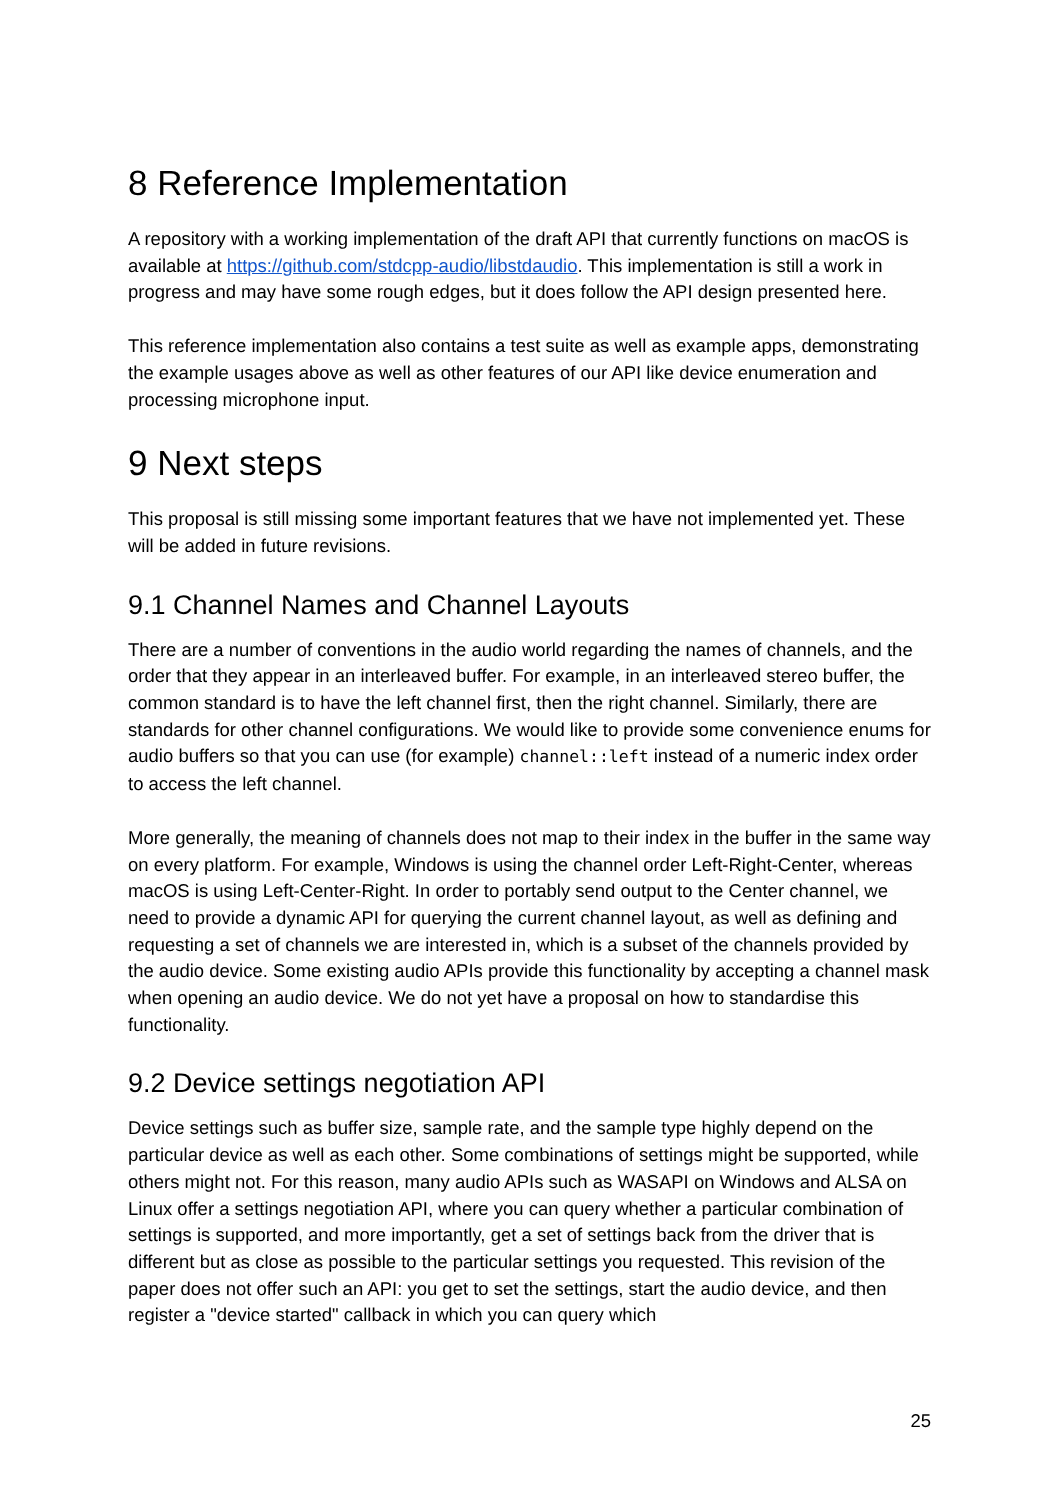8 Reference Implementation
A repository with a working implementation of the draft API that currently functions on macOS is available at https://github.com/stdcpp-audio/libstdaudio. This implementation is still a work in progress and may have some rough edges, but it does follow the API design presented here.
This reference implementation also contains a test suite as well as example apps, demonstrating the example usages above as well as other features of our API like device enumeration and processing microphone input.
9 Next steps
This proposal is still missing some important features that we have not implemented yet. These will be added in future revisions.
9.1 Channel Names and Channel Layouts
There are a number of conventions in the audio world regarding the names of channels, and the order that they appear in an interleaved buffer. For example, in an interleaved stereo buffer, the common standard is to have the left channel first, then the right channel. Similarly, there are standards for other channel configurations. We would like to provide some convenience enums for audio buffers so that you can use (for example) channel::left instead of a numeric index order to access the left channel.
More generally, the meaning of channels does not map to their index in the buffer in the same way on every platform. For example, Windows is using the channel order Left-Right-Center, whereas macOS is using Left-Center-Right. In order to portably send output to the Center channel, we need to provide a dynamic API for querying the current channel layout, as well as defining and requesting a set of channels we are interested in, which is a subset of the channels provided by the audio device. Some existing audio APIs provide this functionality by accepting a channel mask when opening an audio device. We do not yet have a proposal on how to standardise this functionality.
9.2 Device settings negotiation API
Device settings such as buffer size, sample rate, and the sample type highly depend on the particular device as well as each other. Some combinations of settings might be supported, while others might not. For this reason, many audio APIs such as WASAPI on Windows and ALSA on Linux offer a settings negotiation API, where you can query whether a particular combination of settings is supported, and more importantly, get a set of settings back from the driver that is different but as close as possible to the particular settings you requested. This revision of the paper does not offer such an API: you get to set the settings, start the audio device, and then register a "device started" callback in which you can query which
25